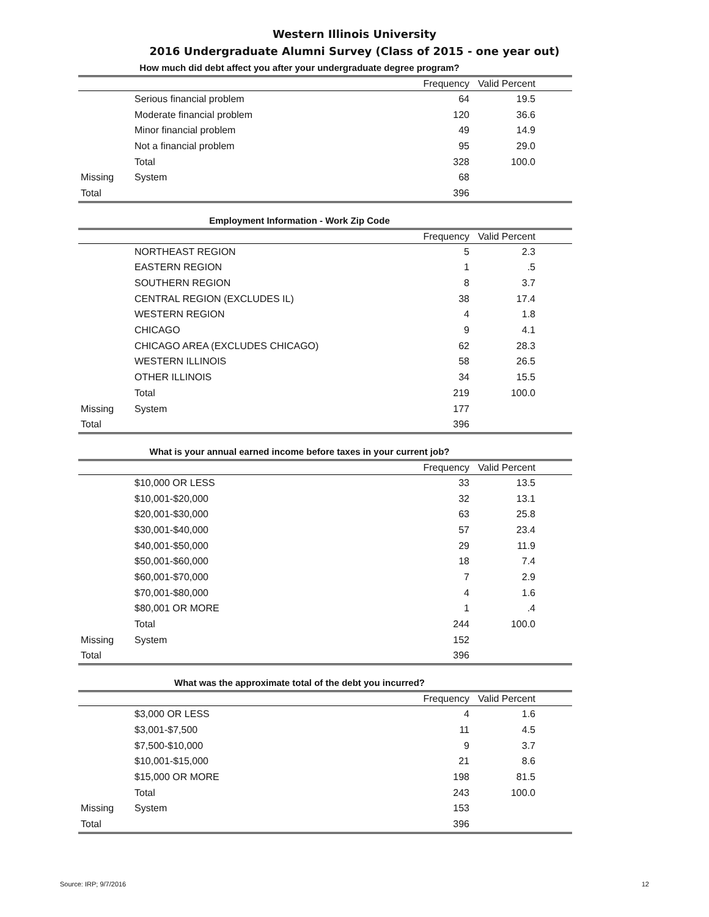Western Illinois University
2016 Undergraduate Alumni Survey (Class of 2015 - one year out)
How much did debt affect you after your undergraduate degree program?
| | | Frequency | Valid Percent | |
| --- | --- | --- | --- | --- |
| | Serious financial problem | 64 | 19.5 | |
| | Moderate financial problem | 120 | 36.6 | |
| | Minor financial problem | 49 | 14.9 | |
| | Not a financial problem | 95 | 29.0 | |
| | Total | 328 | 100.0 | |
| Missing | System | 68 | | |
| Total | | 396 | | |
Employment Information - Work Zip Code
| | | Frequency | Valid Percent | |
| --- | --- | --- | --- | --- |
| | NORTHEAST REGION | 5 | 2.3 | |
| | EASTERN REGION | 1 | .5 | |
| | SOUTHERN REGION | 8 | 3.7 | |
| | CENTRAL REGION (EXCLUDES IL) | 38 | 17.4 | |
| | WESTERN REGION | 4 | 1.8 | |
| | CHICAGO | 9 | 4.1 | |
| | CHICAGO AREA (EXCLUDES CHICAGO) | 62 | 28.3 | |
| | WESTERN ILLINOIS | 58 | 26.5 | |
| | OTHER ILLINOIS | 34 | 15.5 | |
| | Total | 219 | 100.0 | |
| Missing | System | 177 | | |
| Total | | 396 | | |
What is your annual earned income before taxes in your current job?
| | | Frequency | Valid Percent | |
| --- | --- | --- | --- | --- |
| | $10,000 OR LESS | 33 | 13.5 | |
| | $10,001-$20,000 | 32 | 13.1 | |
| | $20,001-$30,000 | 63 | 25.8 | |
| | $30,001-$40,000 | 57 | 23.4 | |
| | $40,001-$50,000 | 29 | 11.9 | |
| | $50,001-$60,000 | 18 | 7.4 | |
| | $60,001-$70,000 | 7 | 2.9 | |
| | $70,001-$80,000 | 4 | 1.6 | |
| | $80,001 OR MORE | 1 | .4 | |
| | Total | 244 | 100.0 | |
| Missing | System | 152 | | |
| Total | | 396 | | |
What was the approximate total of the debt you incurred?
| | | Frequency | Valid Percent | |
| --- | --- | --- | --- | --- |
| | $3,000 OR LESS | 4 | 1.6 | |
| | $3,001-$7,500 | 11 | 4.5 | |
| | $7,500-$10,000 | 9 | 3.7 | |
| | $10,001-$15,000 | 21 | 8.6 | |
| | $15,000 OR MORE | 198 | 81.5 | |
| | Total | 243 | 100.0 | |
| Missing | System | 153 | | |
| Total | | 396 | | |
Source: IRP; 9/7/2016 12